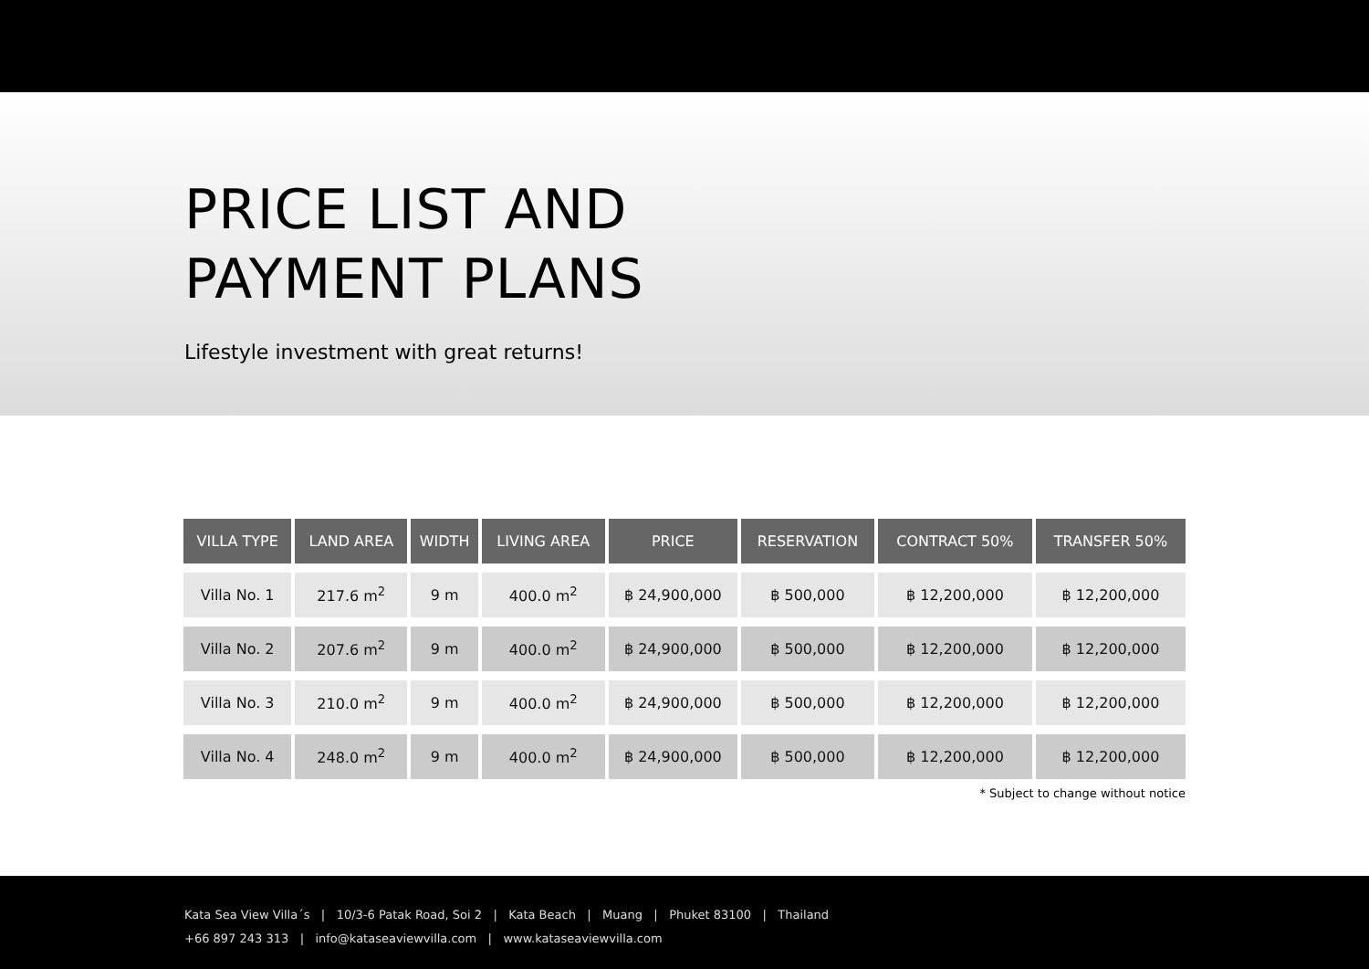PRICE LIST AND
PAYMENT PLANS
Lifestyle investment with great returns!
| VILLA TYPE | LAND AREA | WIDTH | LIVING AREA | PRICE | RESERVATION | CONTRACT 50% | TRANSFER 50% |
| --- | --- | --- | --- | --- | --- | --- | --- |
| Villa No. 1 | 217.6 m<sup>2</sup> | 9 m | 400.0 m<sup>2</sup> | ฿ 24,900,000 | ฿ 500,000 | ฿ 12,200,000 | ฿ 12,200,000 |
| Villa No. 2 | 207.6 m<sup>2</sup> | 9 m | 400.0 m<sup>2</sup> | ฿ 24,900,000 | ฿ 500,000 | ฿ 12,200,000 | ฿ 12,200,000 |
| Villa No. 3 | 210.0 m<sup>2</sup> | 9 m | 400.0 m<sup>2</sup> | ฿ 24,900,000 | ฿ 500,000 | ฿ 12,200,000 | ฿ 12,200,000 |
| Villa No. 4 | 248.0 m<sup>2</sup> | 9 m | 400.0 m<sup>2</sup> | ฿ 24,900,000 | ฿ 500,000 | ฿ 12,200,000 | ฿ 12,200,000 |
* Subject to change without notice
Kata Sea View Villa´s | 10/3-6 Patak Road, Soi 2 | Kata Beach | Muang | Phuket 83100 | Thailand
+66 897 243 313 | info@kataseaviewvilla.com | www.kataseaviewvilla.com